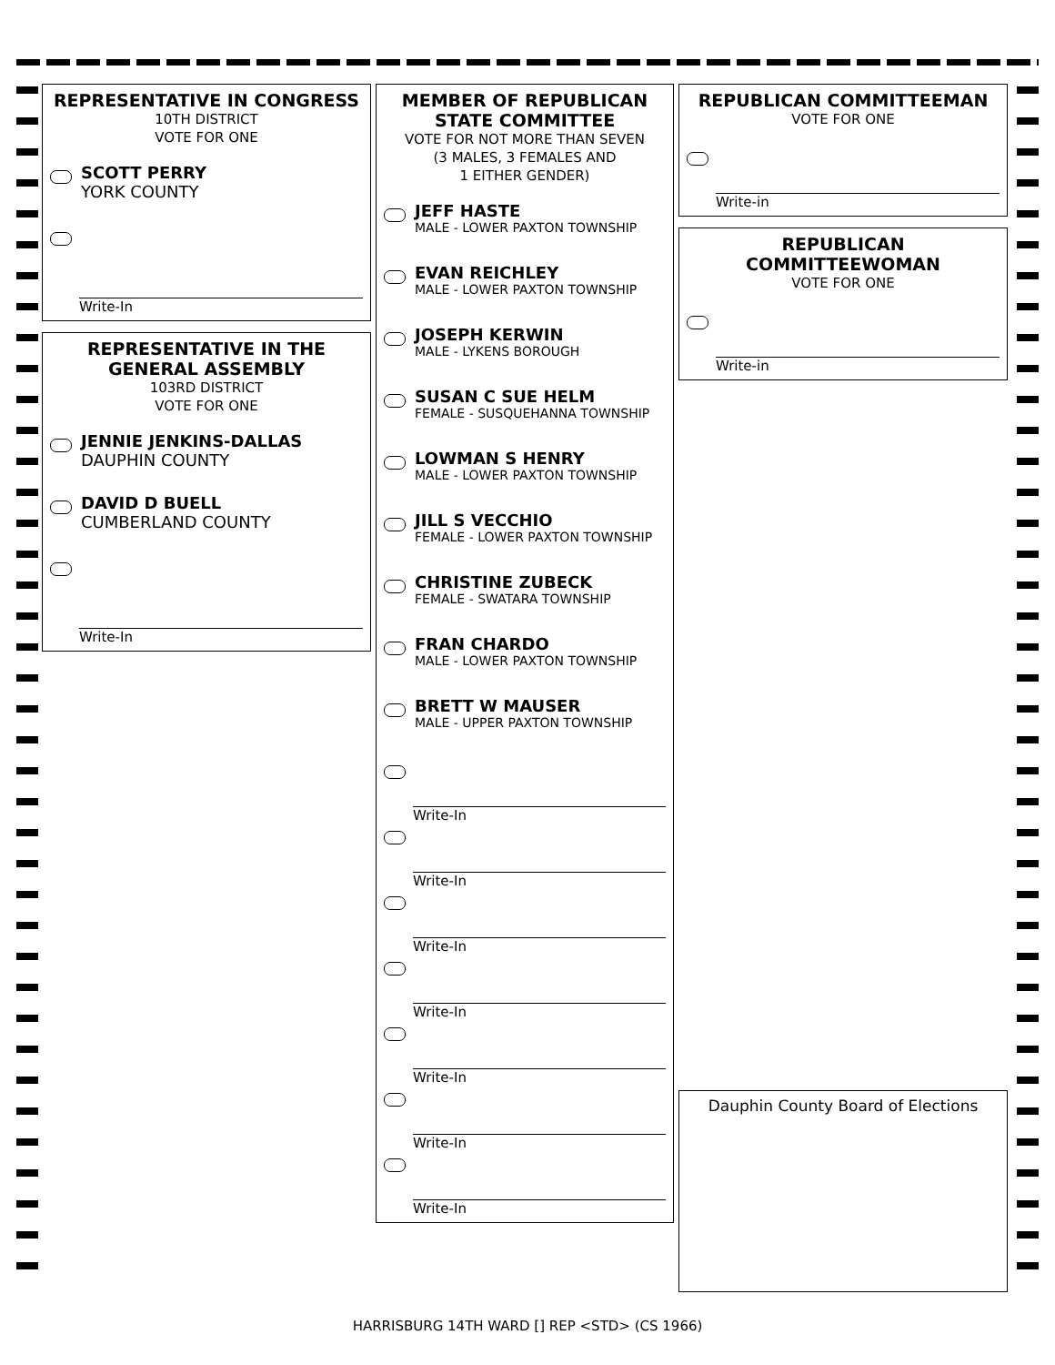REPRESENTATIVE IN CONGRESS
10TH DISTRICT
VOTE FOR ONE
SCOTT PERRY
YORK COUNTY
Write-In
REPRESENTATIVE IN THE GENERAL ASSEMBLY
103RD DISTRICT
VOTE FOR ONE
JENNIE JENKINS-DALLAS
DAUPHIN COUNTY
DAVID D BUELL
CUMBERLAND COUNTY
Write-In
MEMBER OF REPUBLICAN STATE COMMITTEE
VOTE FOR NOT MORE THAN SEVEN
(3 MALES, 3 FEMALES AND
1 EITHER GENDER)
JEFF HASTE
MALE - LOWER PAXTON TOWNSHIP
EVAN REICHLEY
MALE - LOWER PAXTON TOWNSHIP
JOSEPH KERWIN
MALE - LYKENS BOROUGH
SUSAN C SUE HELM
FEMALE - SUSQUEHANNA TOWNSHIP
LOWMAN S HENRY
MALE - LOWER PAXTON TOWNSHIP
JILL S VECCHIO
FEMALE - LOWER PAXTON TOWNSHIP
CHRISTINE ZUBECK
FEMALE - SWATARA TOWNSHIP
FRAN CHARDO
MALE - LOWER PAXTON TOWNSHIP
BRETT W MAUSER
MALE - UPPER PAXTON TOWNSHIP
Write-In
Write-In
Write-In
Write-In
Write-In
Write-In
Write-In
REPUBLICAN COMMITTEEMAN
VOTE FOR ONE
Write-in
REPUBLICAN COMMITTEEWOMAN
VOTE FOR ONE
Write-in
Dauphin County Board of Elections
HARRISBURG 14TH WARD [] REP <STD> (CS 1966)